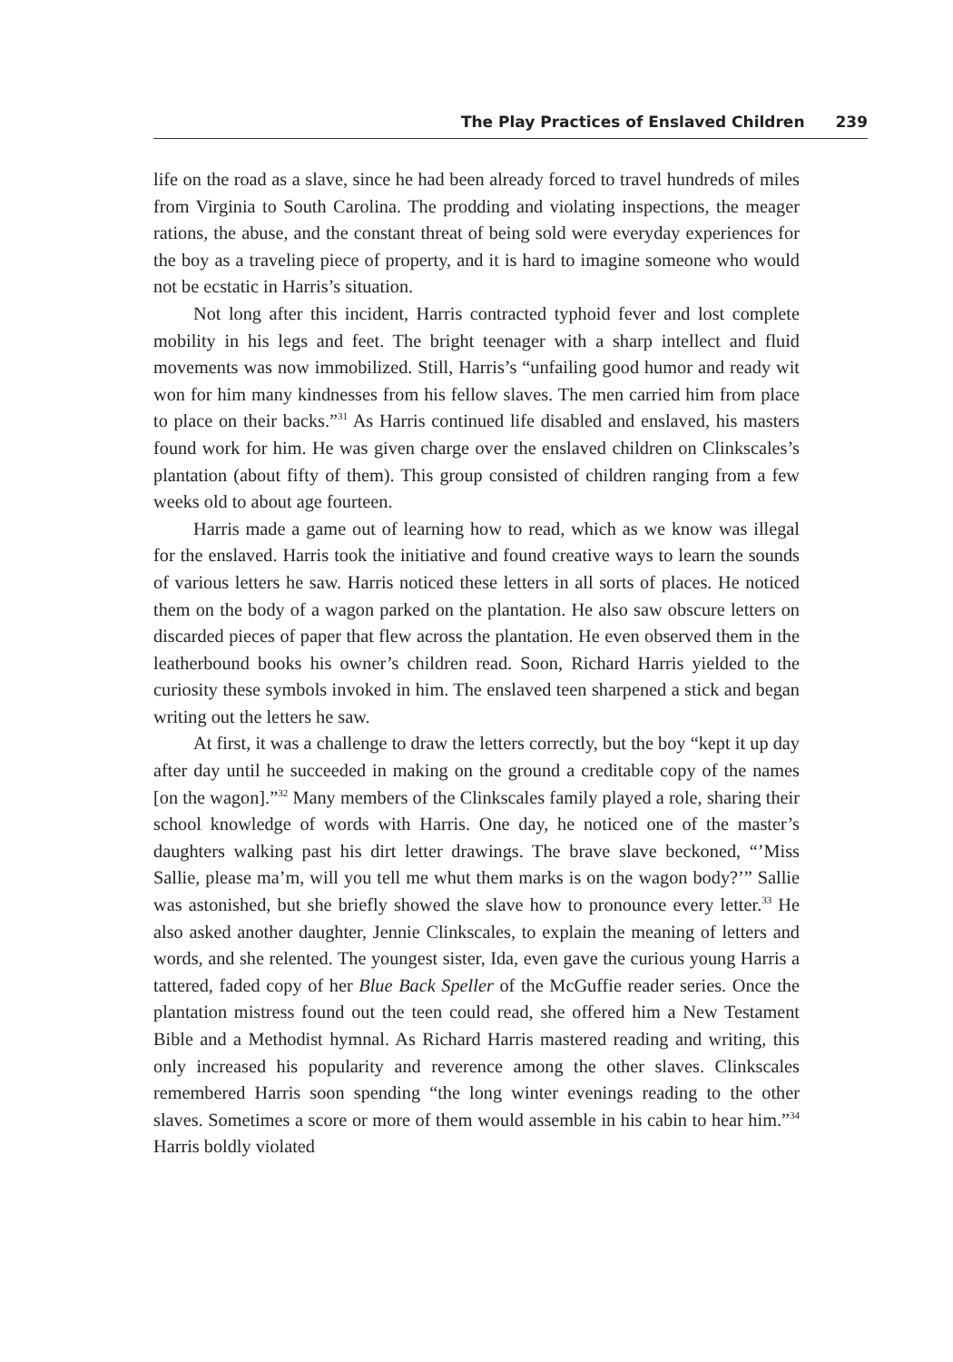The Play Practices of Enslaved Children 239
life on the road as a slave, since he had been already forced to travel hundreds of miles from Virginia to South Carolina. The prodding and violating inspections, the meager rations, the abuse, and the constant threat of being sold were everyday experiences for the boy as a traveling piece of property, and it is hard to imagine someone who would not be ecstatic in Harris’s situation.
Not long after this incident, Harris contracted typhoid fever and lost complete mobility in his legs and feet. The bright teenager with a sharp intellect and fluid movements was now immobilized. Still, Harris’s “unfailing good humor and ready wit won for him many kindnesses from his fellow slaves. The men carried him from place to place on their backs.”<sup>31</sup> As Harris continued life disabled and enslaved, his masters found work for him. He was given charge over the enslaved children on Clinkscales’s plantation (about fifty of them). This group consisted of children ranging from a few weeks old to about age fourteen.
Harris made a game out of learning how to read, which as we know was illegal for the enslaved. Harris took the initiative and found creative ways to learn the sounds of various letters he saw. Harris noticed these letters in all sorts of places. He noticed them on the body of a wagon parked on the plantation. He also saw obscure letters on discarded pieces of paper that flew across the plantation. He even observed them in the leatherbound books his owner’s children read. Soon, Richard Harris yielded to the curiosity these symbols invoked in him. The enslaved teen sharpened a stick and began writing out the letters he saw.
At first, it was a challenge to draw the letters correctly, but the boy “kept it up day after day until he succeeded in making on the ground a creditable copy of the names [on the wagon].”<sup>32</sup> Many members of the Clinkscales family played a role, sharing their school knowledge of words with Harris. One day, he noticed one of the master’s daughters walking past his dirt letter drawings. The brave slave beckoned, “’Miss Sallie, please ma’m, will you tell me whut them marks is on the wagon body?’” Sallie was astonished, but she briefly showed the slave how to pronounce every letter.<sup>33</sup> He also asked another daughter, Jennie Clinkscales, to explain the meaning of letters and words, and she relented. The youngest sister, Ida, even gave the curious young Harris a tattered, faded copy of her Blue Back Speller of the McGuffie reader series. Once the plantation mistress found out the teen could read, she offered him a New Testament Bible and a Methodist hymnal. As Richard Harris mastered reading and writing, this only increased his popularity and reverence among the other slaves. Clinkscales remembered Harris soon spending “the long winter evenings reading to the other slaves. Sometimes a score or more of them would assemble in his cabin to hear him.”<sup>34</sup> Harris boldly violated